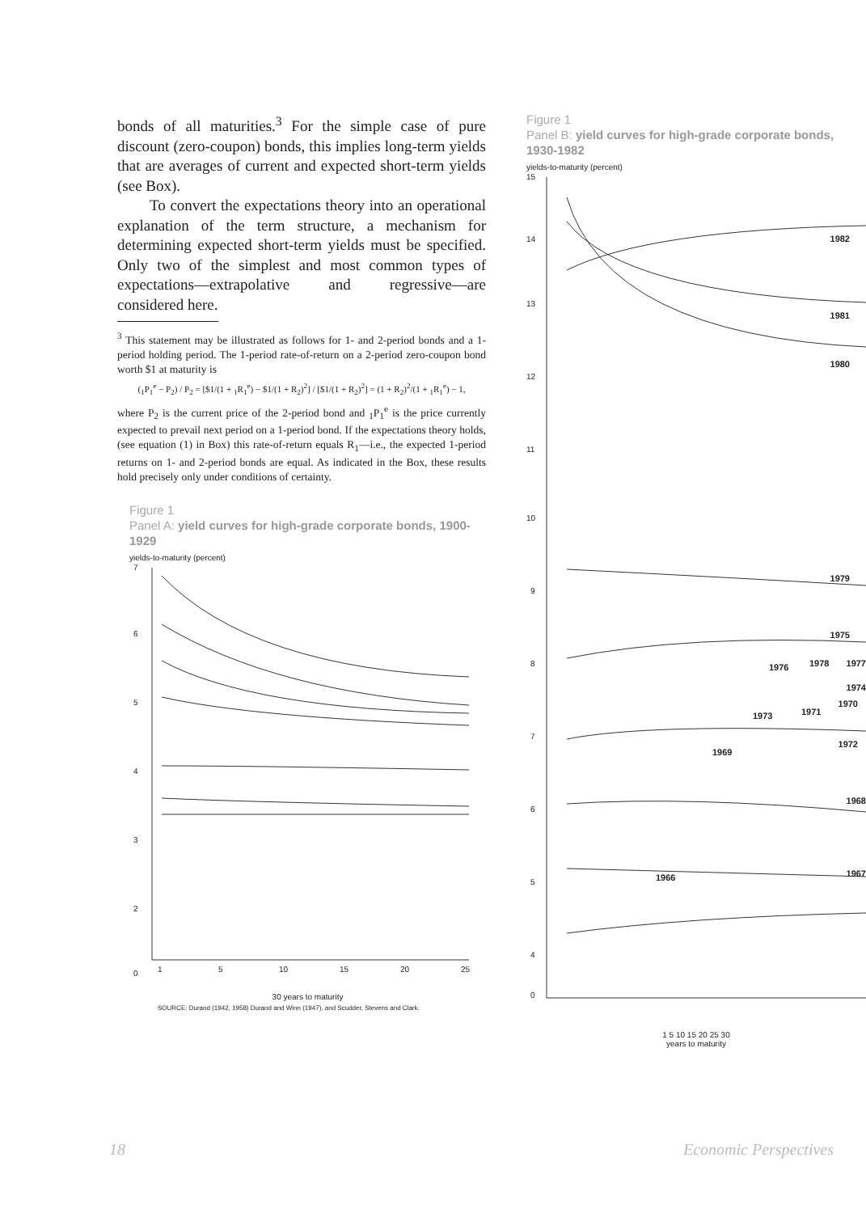bonds of all maturities.<sup>3</sup> For the simple case of pure discount (zero-coupon) bonds, this implies long-term yields that are averages of current and expected short-term yields (see Box).
To convert the expectations theory into an operational explanation of the term structure, a mechanism for determining expected short-term yields must be specified. Only two of the simplest and most common types of expectations—extrapolative and regressive—are considered here.
<sup>3</sup> This statement may be illustrated as follows for 1- and 2-period bonds and a 1-period holding period. The 1-period rate-of-return on a 2-period zero-coupon bond worth $1 at maturity is
(<sub>1</sub>P<sub>1</sub><sup>e</sup> − P<sub>2</sub>) / P<sub>2</sub> = [$1/(1 + <sub>1</sub>R<sub>1</sub><sup>e</sup>) − $1/(1 + R<sub>2</sub>)<sup>2</sup>] / [$1/(1 + R<sub>2</sub>)<sup>2</sup>] = (1 + R<sub>2</sub>)<sup>2</sup>/(1 + <sub>1</sub>R<sub>1</sub><sup>e</sup>) − 1,
where P<sub>2</sub> is the current price of the 2-period bond and <sub>1</sub>P<sub>1</sub><sup>e</sup> is the price currently expected to prevail next period on a 1-period bond. If the expectations theory holds, (see equation (1) in Box) this rate-of-return equals R<sub>1</sub>—i.e., the expected 1-period returns on 1- and 2-period bonds are equal. As indicated in the Box, these results hold precisely only under conditions of certainty.
Figure 1
Panel A: yield curves for high-grade corporate bonds, 1900-1929
yields-to-maturity (percent)
7
6
5
4
3
2
0
1
5
10
15
20
25
30 years to maturity
SOURCE: Durand (1942, 1958) Durand and Winn (1947), and Scudder, Stevens and Clark.
Figure 1
Panel B: yield curves for high-grade corporate bonds, 1930-1982
yields-to-maturity (percent)
15
14
13
12
11
10
9
8
7
6
5
4
0
1982
1981
1980
1979
1975
1976
1978
1977
1974
1970
1973
1971
1972
1969
1968
1966
1967
1 5 10 15 20 25 30
years to maturity
18 Economic Perspectives